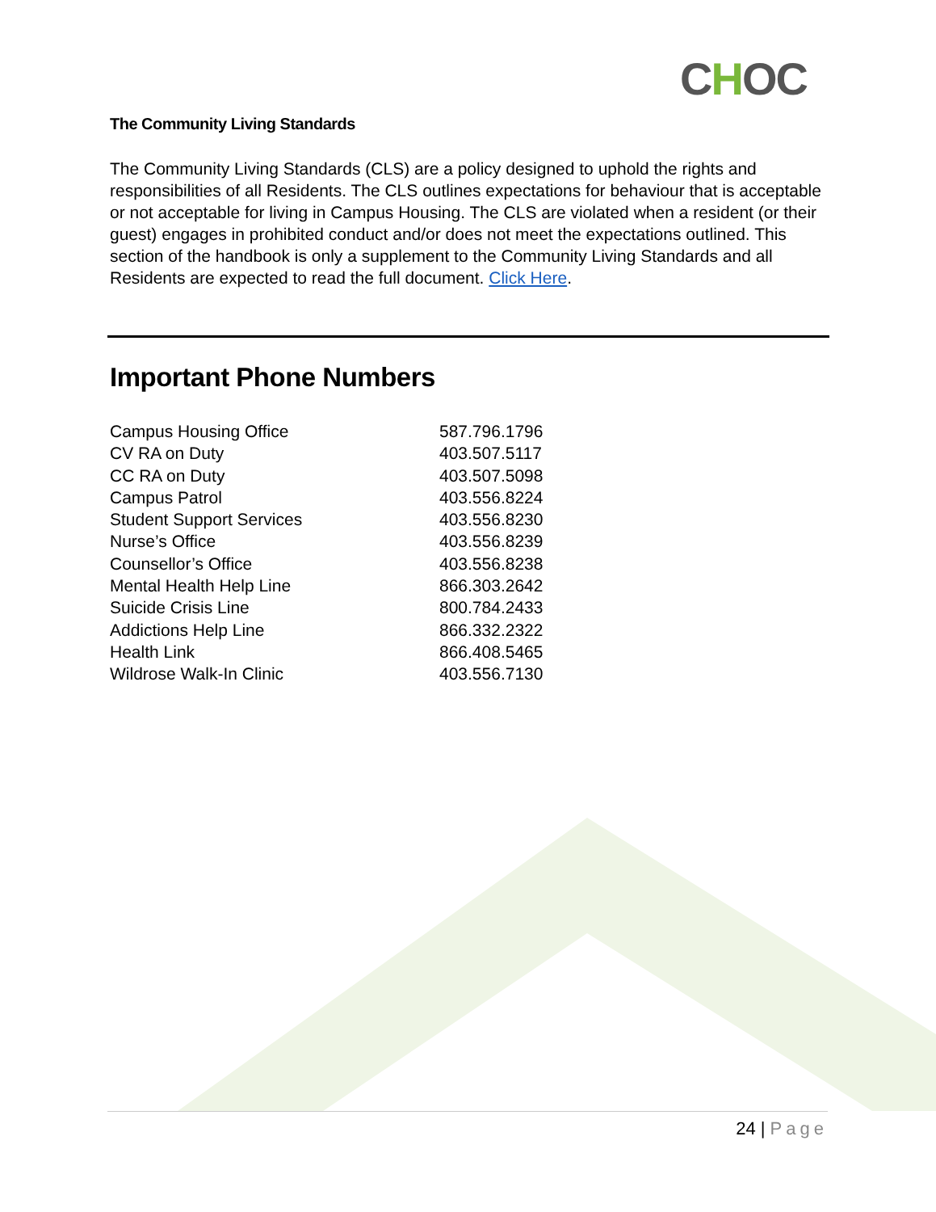CHOC
The Community Living Standards
The Community Living Standards (CLS) are a policy designed to uphold the rights and responsibilities of all Residents. The CLS outlines expectations for behaviour that is acceptable or not acceptable for living in Campus Housing. The CLS are violated when a resident (or their guest) engages in prohibited conduct and/or does not meet the expectations outlined. This section of the handbook is only a supplement to the Community Living Standards and all Residents are expected to read the full document. Click Here.
Important Phone Numbers
| Campus Housing Office | 587.796.1796 |
| CV RA on Duty | 403.507.5117 |
| CC RA on Duty | 403.507.5098 |
| Campus Patrol | 403.556.8224 |
| Student Support Services | 403.556.8230 |
| Nurse’s Office | 403.556.8239 |
| Counsellor’s Office | 403.556.8238 |
| Mental Health Help Line | 866.303.2642 |
| Suicide Crisis Line | 800.784.2433 |
| Addictions Help Line | 866.332.2322 |
| Health Link | 866.408.5465 |
| Wildrose Walk-In Clinic | 403.556.7130 |
24 | Page